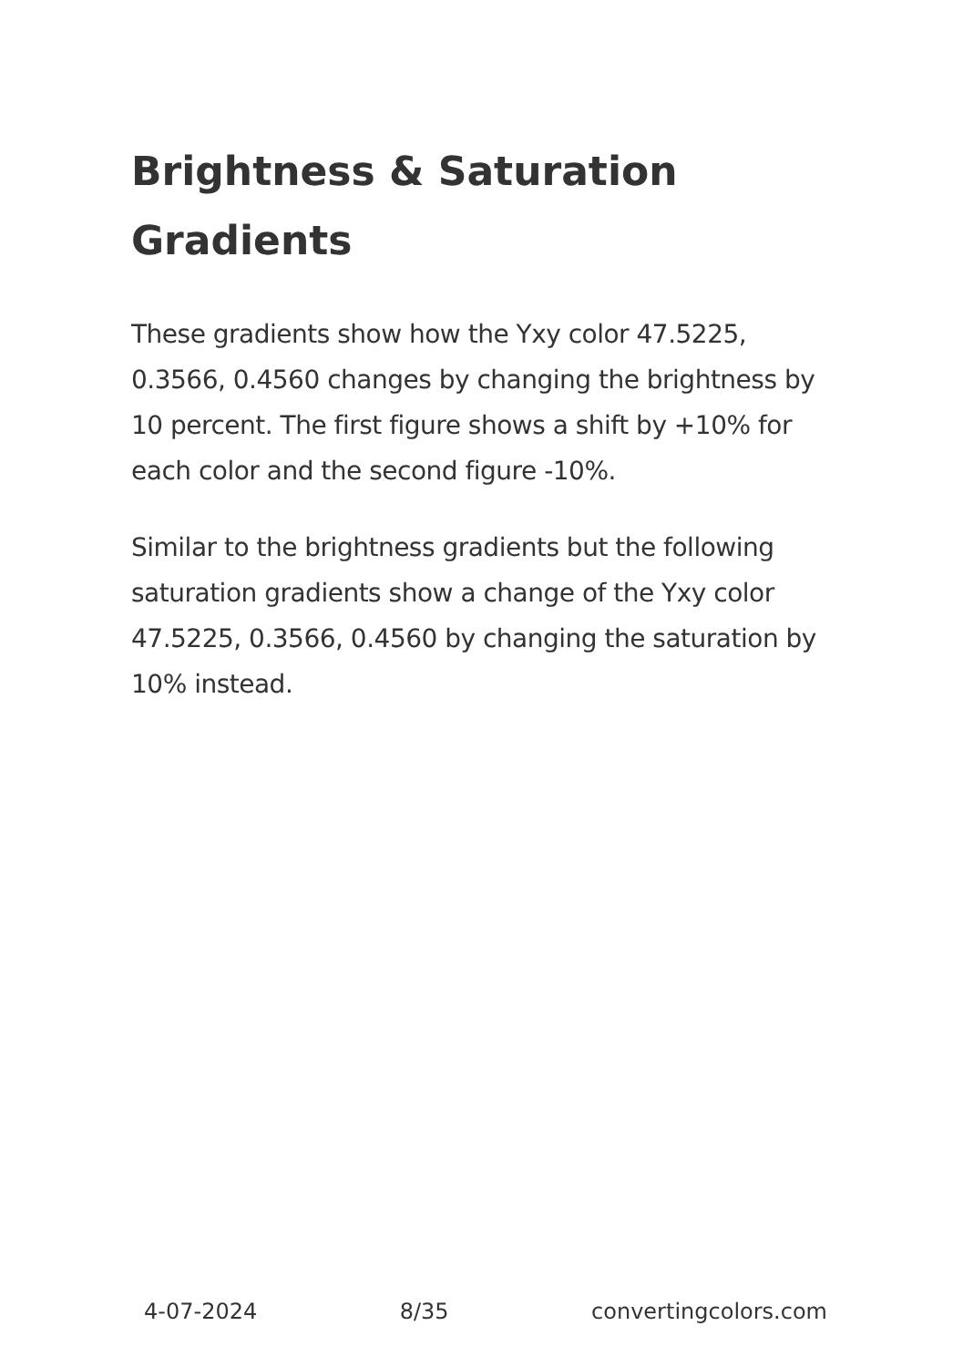Brightness & Saturation Gradients
These gradients show how the Yxy color 47.5225, 0.3566, 0.4560 changes by changing the brightness by 10 percent. The first figure shows a shift by +10% for each color and the second figure -10%.
Similar to the brightness gradients but the following saturation gradients show a change of the Yxy color 47.5225, 0.3566, 0.4560 by changing the saturation by 10% instead.
4-07-2024 8/35 convertingcolors.com